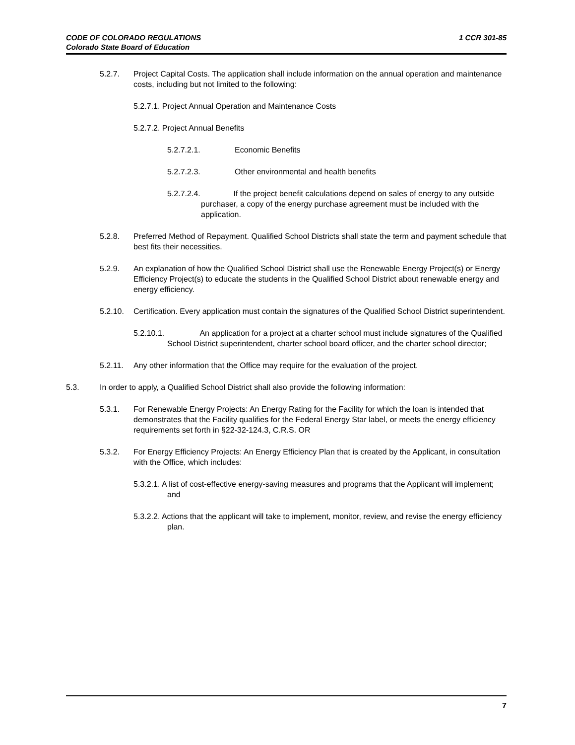1 CCR 301-85 CODE OF COLORADO REGULATIONS
Colorado State Board of Education
5.2.7. Project Capital Costs. The application shall include information on the annual operation and maintenance costs, including but not limited to the following:
5.2.7.1. Project Annual Operation and Maintenance Costs
5.2.7.2. Project Annual Benefits
5.2.7.2.1. Economic Benefits
5.2.7.2.3. Other environmental and health benefits
5.2.7.2.4. If the project benefit calculations depend on sales of energy to any outside purchaser, a copy of the energy purchase agreement must be included with the application.
5.2.8. Preferred Method of Repayment. Qualified School Districts shall state the term and payment schedule that best fits their necessities.
5.2.9. An explanation of how the Qualified School District shall use the Renewable Energy Project(s) or Energy Efficiency Project(s) to educate the students in the Qualified School District about renewable energy and energy efficiency.
5.2.10. Certification. Every application must contain the signatures of the Qualified School District superintendent.
5.2.10.1. An application for a project at a charter school must include signatures of the Qualified School District superintendent, charter school board officer, and the charter school director;
5.2.11. Any other information that the Office may require for the evaluation of the project.
5.3. In order to apply, a Qualified School District shall also provide the following information:
5.3.1. For Renewable Energy Projects: An Energy Rating for the Facility for which the loan is intended that demonstrates that the Facility qualifies for the Federal Energy Star label, or meets the energy efficiency requirements set forth in §22-32-124.3, C.R.S. OR
5.3.2. For Energy Efficiency Projects: An Energy Efficiency Plan that is created by the Applicant, in consultation with the Office, which includes:
5.3.2.1. A list of cost-effective energy-saving measures and programs that the Applicant will implement; and
5.3.2.2. Actions that the applicant will take to implement, monitor, review, and revise the energy efficiency plan.
7